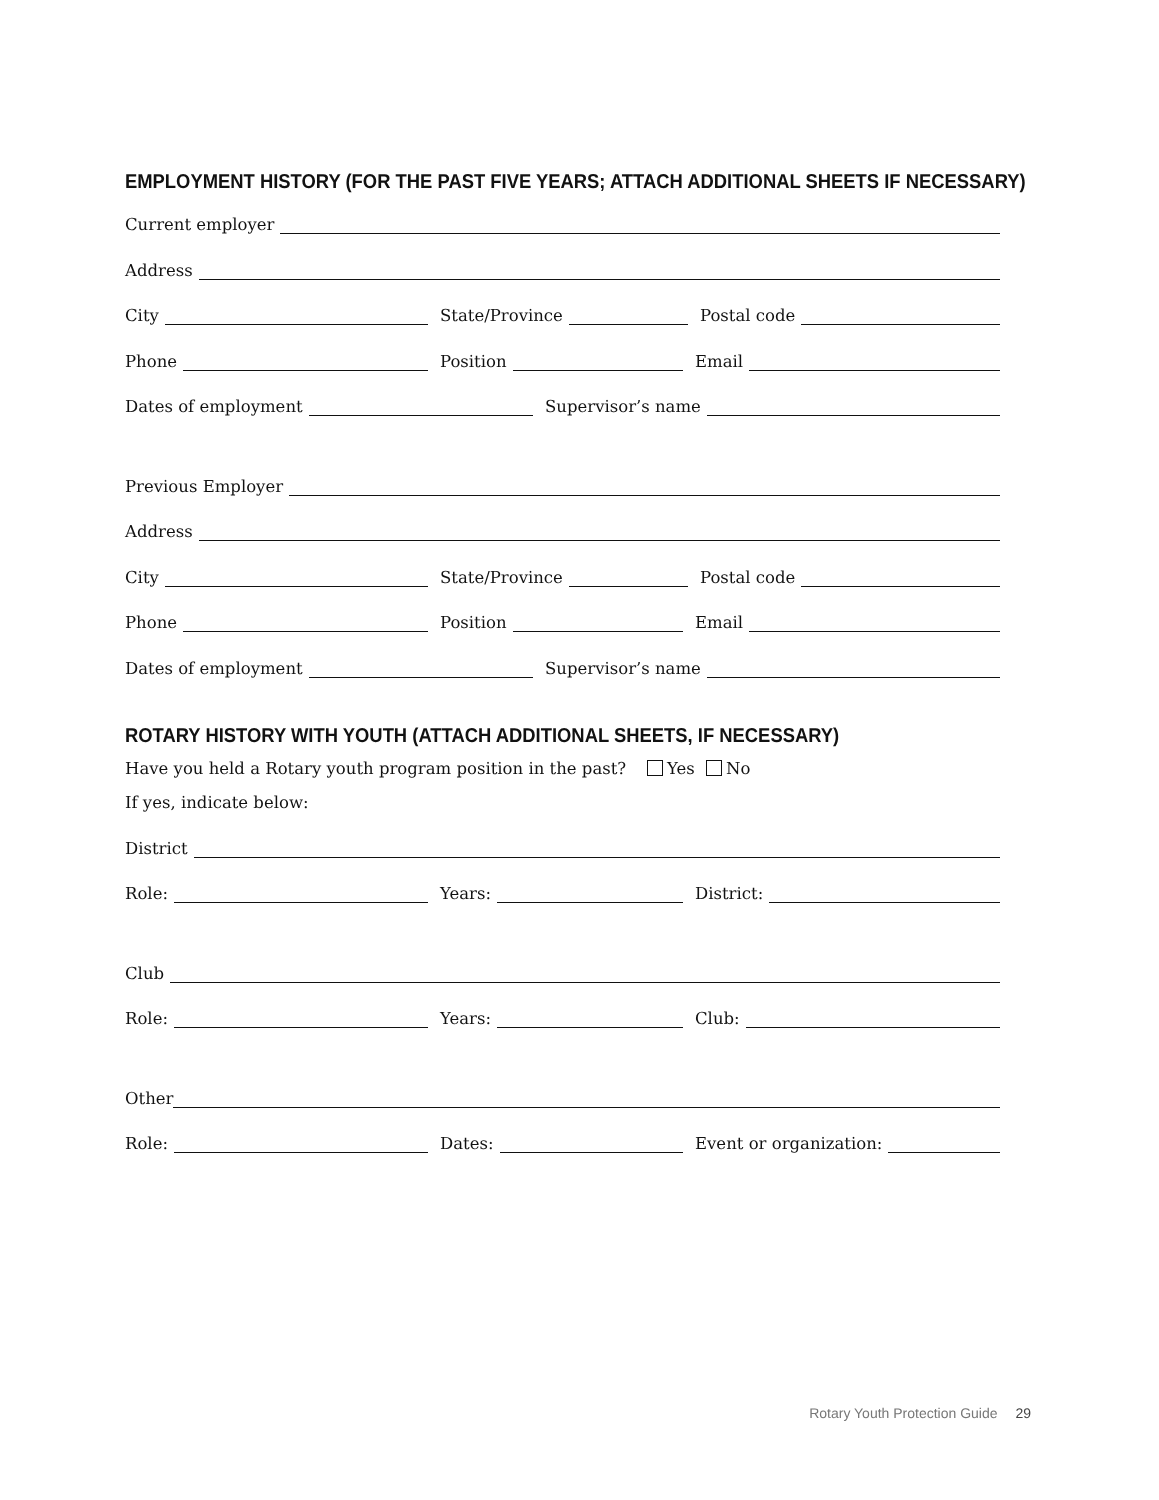EMPLOYMENT HISTORY (FOR THE PAST FIVE YEARS; ATTACH ADDITIONAL SHEETS IF NECESSARY)
Current employer
Address
City State/Province Postal code
Phone Position Email
Dates of employment Supervisor’s name
Previous Employer
Address
City State/Province Postal code
Phone Position Email
Dates of employment Supervisor’s name
ROTARY HISTORY WITH YOUTH (ATTACH ADDITIONAL SHEETS, IF NECESSARY)
Have you held a Rotary youth program position in the past? Yes No
If yes, indicate below:
District
Role: Years: District:
Club
Role: Years: Club:
Other
Role: Dates: Event or organization:
Rotary Youth Protection Guide 29